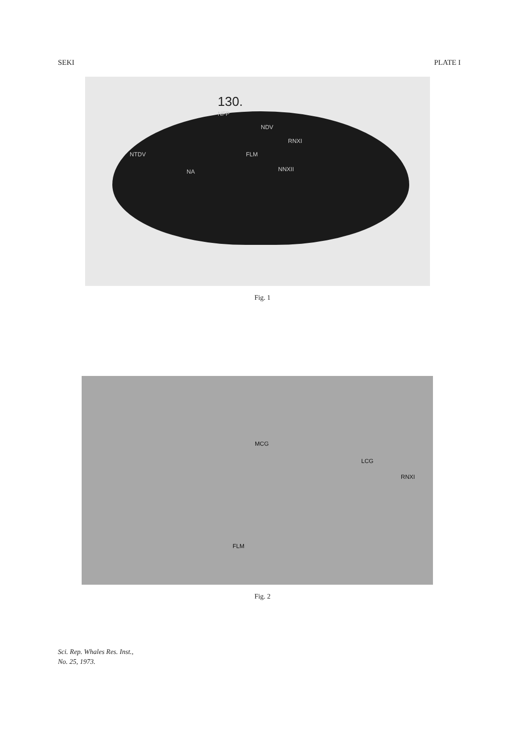SEKI PLATE I
130.
NFP
NDV
RNXI
NTDV FLM
NNXII NA
Fig. 1
MCG
LCG
RNXI
FLM
Fig. 2
Sci. Rep. Whales Res. Inst.,
No. 25, 1973.